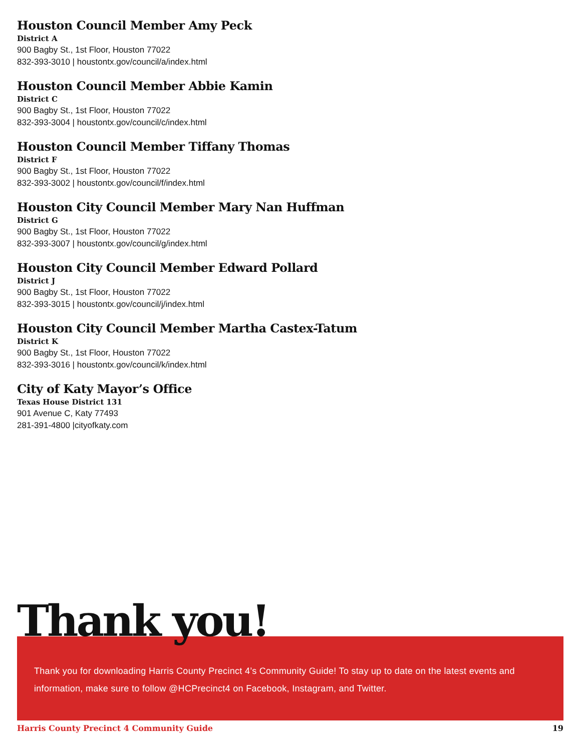Houston Council Member Amy Peck
District A
900 Bagby St., 1st Floor, Houston 77022
832-393-3010 | houstontx.gov/council/a/index.html
Houston Council Member Abbie Kamin
District C
900 Bagby St., 1st Floor, Houston 77022
832-393-3004 | houstontx.gov/council/c/index.html
Houston Council Member Tiffany Thomas
District F
900 Bagby St., 1st Floor, Houston 77022
832-393-3002 | houstontx.gov/council/f/index.html
Houston City Council Member Mary Nan Huffman
District G
900 Bagby St., 1st Floor, Houston 77022
832-393-3007 | houstontx.gov/council/g/index.html
Houston City Council Member Edward Pollard
District J
900 Bagby St., 1st Floor, Houston 77022
832-393-3015 | houstontx.gov/council/j/index.html
Houston City Council Member Martha Castex-Tatum
District K
900 Bagby St., 1st Floor, Houston 77022
832-393-3016 | houstontx.gov/council/k/index.html
City of Katy Mayor’s Office
Texas House District 131
901 Avenue C, Katy 77493
281-391-4800 |cityofkaty.com
Thank you!
Thank you for downloading Harris County Precinct 4’s Community Guide! To stay up to date on the latest events and information, make sure to follow @HCPrecinct4 on Facebook, Instagram, and Twitter.
Harris County Precinct 4 Community Guide 19